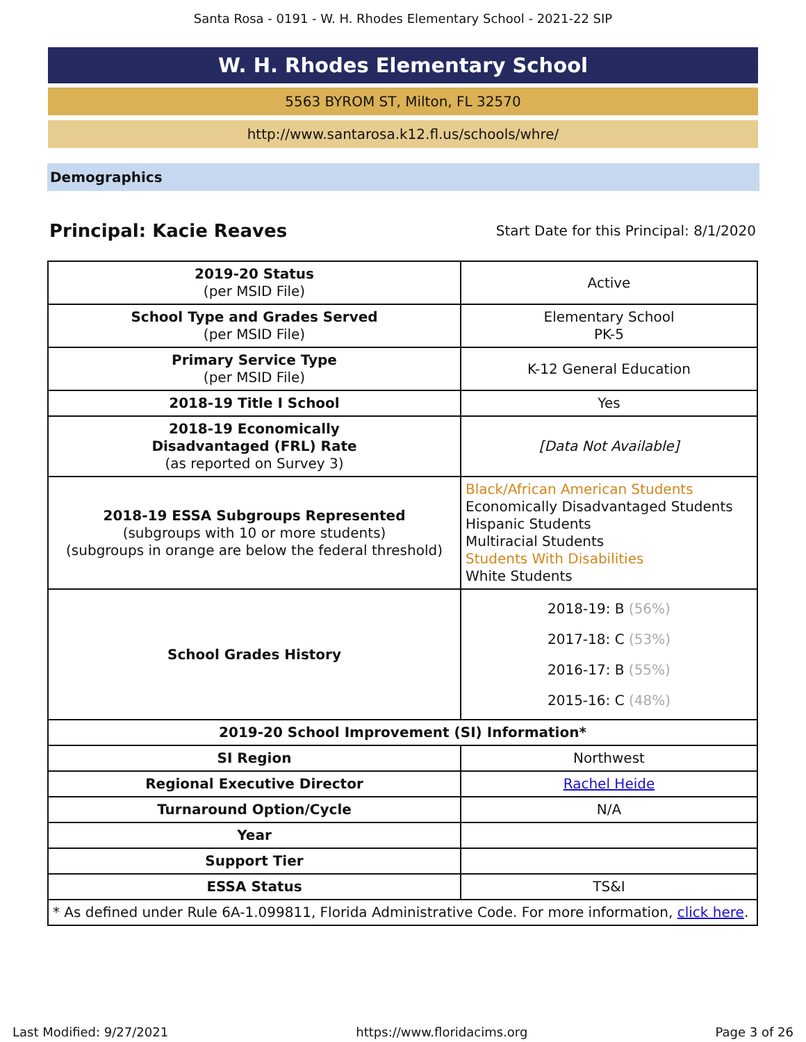Santa Rosa - 0191 - W. H. Rhodes Elementary School - 2021-22 SIP
W. H. Rhodes Elementary School
5563 BYROM ST, Milton, FL 32570
http://www.santarosa.k12.fl.us/schools/whre/
Demographics
Principal: Kacie Reaves
Start Date for this Principal: 8/1/2020
| 2019-20 Status (per MSID File) | Active |
| School Type and Grades Served (per MSID File) | Elementary School PK-5 |
| Primary Service Type (per MSID File) | K-12 General Education |
| 2018-19 Title I School | Yes |
| 2018-19 Economically Disadvantaged (FRL) Rate (as reported on Survey 3) | [Data Not Available] |
| 2018-19 ESSA Subgroups Represented (subgroups with 10 or more students) (subgroups in orange are below the federal threshold) | Black/African American Students Economically Disadvantaged Students Hispanic Students Multiracial Students Students With Disabilities White Students |
| School Grades History | 2018-19: B (56%) 2017-18: C (53%) 2016-17: B (55%) 2015-16: C (48%) |
| 2019-20 School Improvement (SI) Information* | |
| SI Region | Northwest |
| Regional Executive Director | Rachel Heide |
| Turnaround Option/Cycle | N/A |
| Year | |
| Support Tier | |
| ESSA Status | TS&I |
| * As defined under Rule 6A-1.099811, Florida Administrative Code. For more information, click here . | |
Last Modified: 9/27/2021 https://www.floridacims.org Page 3 of 26